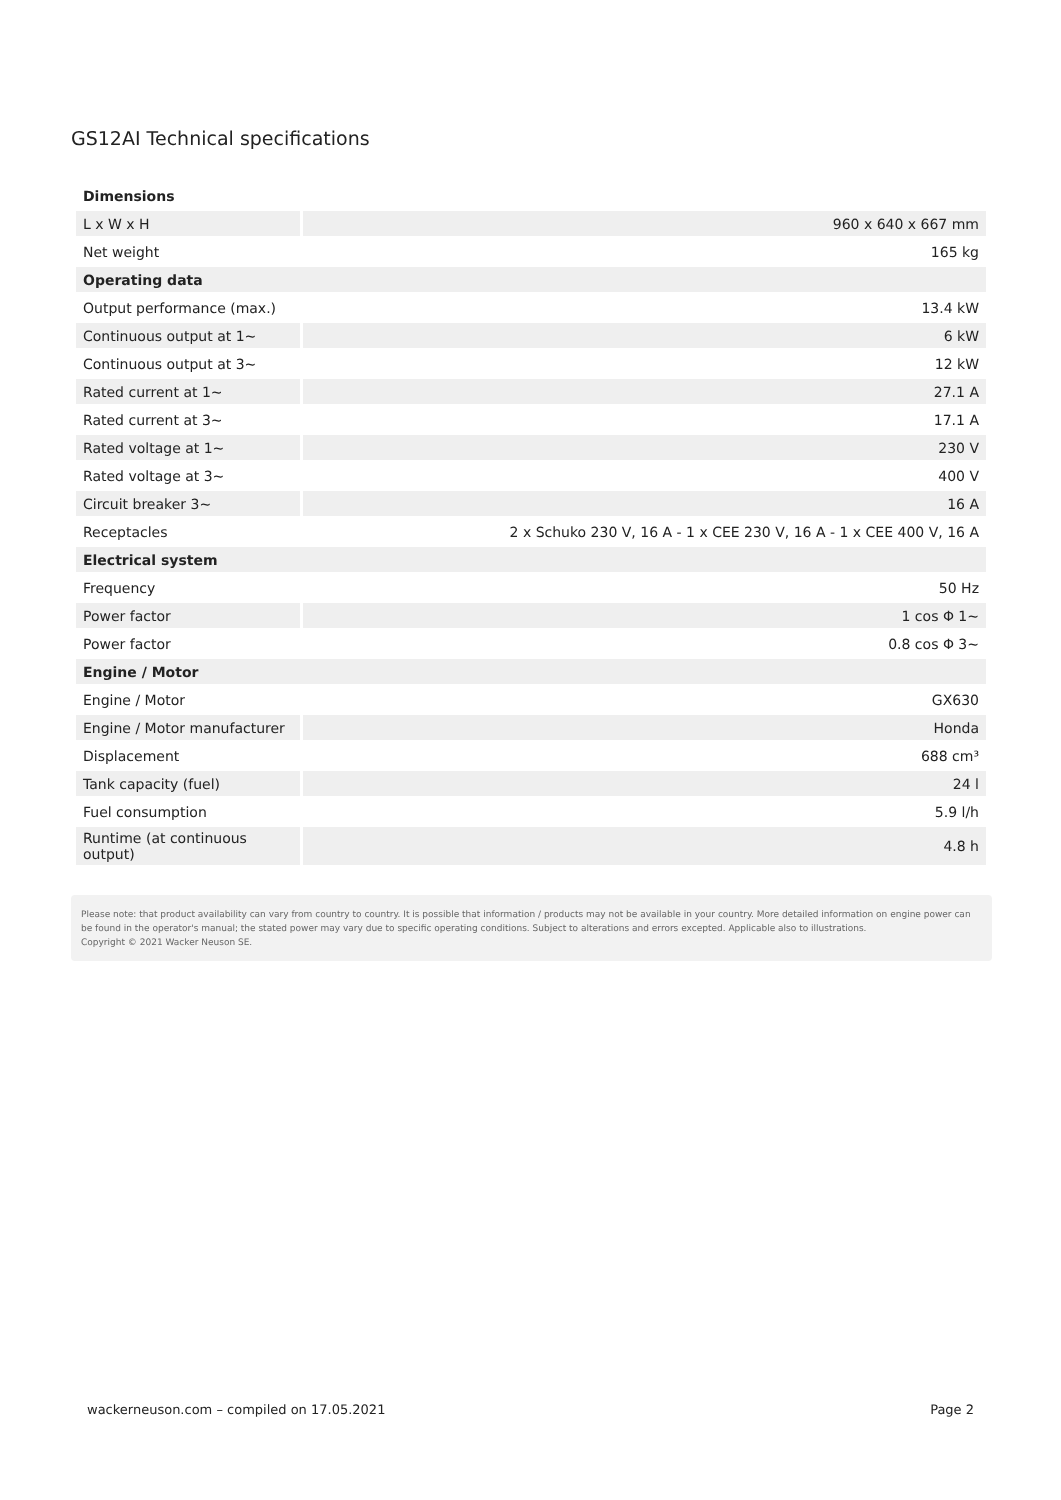GS12AI Technical specifications
| Dimensions | |
| --- | --- |
| L x W x H | 960 x 640 x 667 mm |
| Net weight | 165 kg |
| Operating data | |
| Output performance (max.) | 13.4 kW |
| Continuous output at 1~ | 6 kW |
| Continuous output at 3~ | 12 kW |
| Rated current at 1~ | 27.1 A |
| Rated current at 3~ | 17.1 A |
| Rated voltage at 1~ | 230 V |
| Rated voltage at 3~ | 400 V |
| Circuit breaker 3~ | 16 A |
| Receptacles | 2 x Schuko 230 V, 16 A - 1 x CEE 230 V, 16 A - 1 x CEE 400 V, 16 A |
| Electrical system | |
| Frequency | 50 Hz |
| Power factor | 1 cos Φ 1~ |
| Power factor | 0.8 cos Φ 3~ |
| Engine / Motor | |
| Engine / Motor | GX630 |
| Engine / Motor manufacturer | Honda |
| Displacement | 688 cm³ |
| Tank capacity (fuel) | 24 l |
| Fuel consumption | 5.9 l/h |
| Runtime (at continuous output) | 4.8 h |
Please note: that product availability can vary from country to country. It is possible that information / products may not be available in your country. More detailed information on engine power can be found in the operator's manual; the stated power may vary due to specific operating conditions. Subject to alterations and errors excepted. Applicable also to illustrations.
Copyright © 2021 Wacker Neuson SE.
wackerneuson.com – compiled on 17.05.2021 Page 2